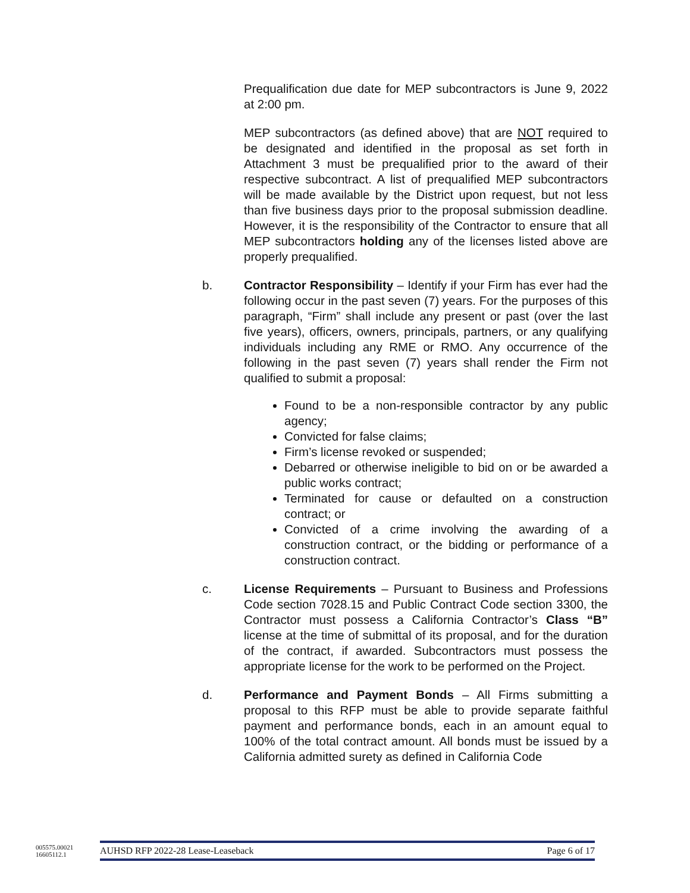Prequalification due date for MEP subcontractors is June 9, 2022 at 2:00 pm.
MEP subcontractors (as defined above) that are NOT required to be designated and identified in the proposal as set forth in Attachment 3 must be prequalified prior to the award of their respective subcontract. A list of prequalified MEP subcontractors will be made available by the District upon request, but not less than five business days prior to the proposal submission deadline. However, it is the responsibility of the Contractor to ensure that all MEP subcontractors holding any of the licenses listed above are properly prequalified.
b. Contractor Responsibility – Identify if your Firm has ever had the following occur in the past seven (7) years. For the purposes of this paragraph, “Firm” shall include any present or past (over the last five years), officers, owners, principals, partners, or any qualifying individuals including any RME or RMO. Any occurrence of the following in the past seven (7) years shall render the Firm not qualified to submit a proposal:
Found to be a non-responsible contractor by any public agency;
Convicted for false claims;
Firm’s license revoked or suspended;
Debarred or otherwise ineligible to bid on or be awarded a public works contract;
Terminated for cause or defaulted on a construction contract; or
Convicted of a crime involving the awarding of a construction contract, or the bidding or performance of a construction contract.
c. License Requirements – Pursuant to Business and Professions Code section 7028.15 and Public Contract Code section 3300, the Contractor must possess a California Contractor’s Class “B” license at the time of submittal of its proposal, and for the duration of the contract, if awarded. Subcontractors must possess the appropriate license for the work to be performed on the Project.
d. Performance and Payment Bonds – All Firms submitting a proposal to this RFP must be able to provide separate faithful payment and performance bonds, each in an amount equal to 100% of the total contract amount. All bonds must be issued by a California admitted surety as defined in California Code
005575.00021
16605112.1
AUHSD RFP 2022-28 Lease-Leaseback Page 6 of 17